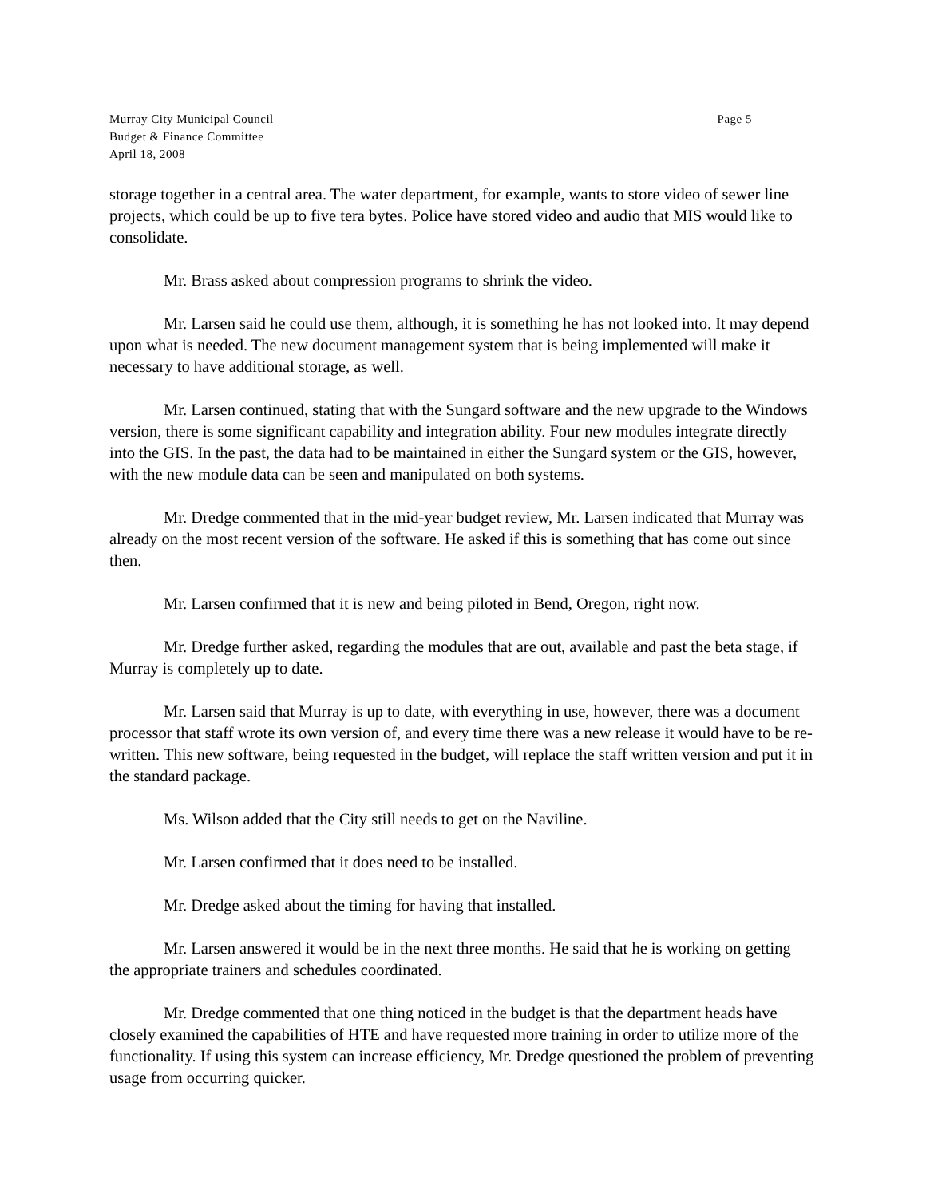Murray City Municipal Council
Budget & Finance Committee
April 18, 2008
Page 5
storage together in a central area. The water department, for example, wants to store video of sewer line projects, which could be up to five tera bytes. Police have stored video and audio that MIS would like to consolidate.
Mr. Brass asked about compression programs to shrink the video.
Mr. Larsen said he could use them, although, it is something he has not looked into. It may depend upon what is needed. The new document management system that is being implemented will make it necessary to have additional storage, as well.
Mr. Larsen continued, stating that with the Sungard software and the new upgrade to the Windows version, there is some significant capability and integration ability. Four new modules integrate directly into the GIS. In the past, the data had to be maintained in either the Sungard system or the GIS, however, with the new module data can be seen and manipulated on both systems.
Mr. Dredge commented that in the mid-year budget review, Mr. Larsen indicated that Murray was already on the most recent version of the software. He asked if this is something that has come out since then.
Mr. Larsen confirmed that it is new and being piloted in Bend, Oregon, right now.
Mr. Dredge further asked, regarding the modules that are out, available and past the beta stage, if Murray is completely up to date.
Mr. Larsen said that Murray is up to date, with everything in use, however, there was a document processor that staff wrote its own version of, and every time there was a new release it would have to be re-written. This new software, being requested in the budget, will replace the staff written version and put it in the standard package.
Ms. Wilson added that the City still needs to get on the Naviline.
Mr. Larsen confirmed that it does need to be installed.
Mr. Dredge asked about the timing for having that installed.
Mr. Larsen answered it would be in the next three months. He said that he is working on getting the appropriate trainers and schedules coordinated.
Mr. Dredge commented that one thing noticed in the budget is that the department heads have closely examined the capabilities of HTE and have requested more training in order to utilize more of the functionality. If using this system can increase efficiency, Mr. Dredge questioned the problem of preventing usage from occurring quicker.